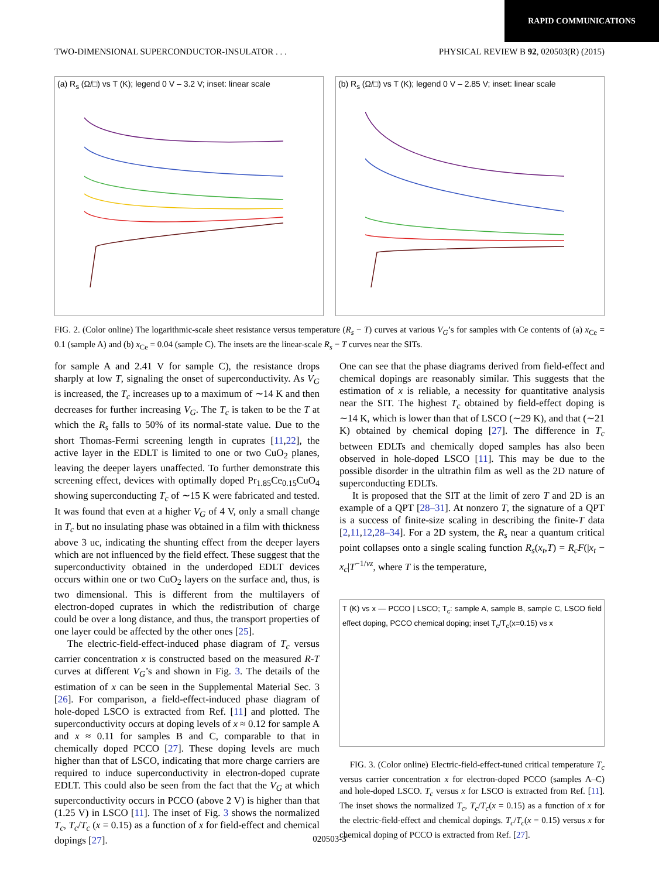RAPID COMMUNICATIONS
TWO-DIMENSIONAL SUPERCONDUCTOR-INSULATOR . . . PHYSICAL REVIEW B 92, 020503(R) (2015)
(a) R<sub>s</sub> (Ω/□) vs T (K); legend 0 V – 3.2 V; inset: linear scale
(b) R<sub>s</sub> (Ω/□) vs T (K); legend 0 V – 2.85 V; inset: linear scale
FIG. 2. (Color online) The logarithmic-scale sheet resistance versus temperature (R<sub>s</sub> − T) curves at various V<sub>G</sub>’s for samples with Ce contents of (a) x<sub>Ce</sub> = 0.1 (sample A) and (b) x<sub>Ce</sub> = 0.04 (sample C). The insets are the linear-scale R<sub>s</sub> − T curves near the SITs.
for sample A and 2.41 V for sample C), the resistance drops sharply at low T, signaling the onset of superconductivity. As V<sub>G</sub> is increased, the T<sub>c</sub> increases up to a maximum of ∼14 K and then decreases for further increasing V<sub>G</sub>. The T<sub>c</sub> is taken to be the T at which the R<sub>s</sub> falls to 50% of its normal-state value. Due to the short Thomas-Fermi screening length in cuprates [11,22], the active layer in the EDLT is limited to one or two CuO<sub>2</sub> planes, leaving the deeper layers unaffected. To further demonstrate this screening effect, devices with optimally doped Pr<sub>1.85</sub>Ce<sub>0.15</sub>CuO<sub>4</sub> showing superconducting T<sub>c</sub> of ∼15 K were fabricated and tested. It was found that even at a higher V<sub>G</sub> of 4 V, only a small change in T<sub>c</sub> but no insulating phase was obtained in a film with thickness above 3 uc, indicating the shunting effect from the deeper layers which are not influenced by the field effect. These suggest that the superconductivity obtained in the underdoped EDLT devices occurs within one or two CuO<sub>2</sub> layers on the surface and, thus, is two dimensional. This is different from the multilayers of electron-doped cuprates in which the redistribution of charge could be over a long distance, and thus, the transport properties of one layer could be affected by the other ones [25].
The electric-field-effect-induced phase diagram of T<sub>c</sub> versus carrier concentration x is constructed based on the measured R-T curves at different V<sub>G</sub>’s and shown in Fig. 3. The details of the estimation of x can be seen in the Supplemental Material Sec. 3 [26]. For comparison, a field-effect-induced phase diagram of hole-doped LSCO is extracted from Ref. [11] and plotted. The superconductivity occurs at doping levels of x ≈ 0.12 for sample A and x ≈ 0.11 for samples B and C, comparable to that in chemically doped PCCO [27]. These doping levels are much higher than that of LSCO, indicating that more charge carriers are required to induce superconductivity in electron-doped cuprate EDLT. This could also be seen from the fact that the V<sub>G</sub> at which superconductivity occurs in PCCO (above 2 V) is higher than that (1.25 V) in LSCO [11]. The inset of Fig. 3 shows the normalized T<sub>c</sub>, T<sub>c</sub>/T<sub>c</sub> (x = 0.15) as a function of x for field-effect and chemical dopings [27].
One can see that the phase diagrams derived from field-effect and chemical dopings are reasonably similar. This suggests that the estimation of x is reliable, a necessity for quantitative analysis near the SIT. The highest T<sub>c</sub> obtained by field-effect doping is ∼14 K, which is lower than that of LSCO (∼29 K), and that (∼21 K) obtained by chemical doping [27]. The difference in T<sub>c</sub> between EDLTs and chemically doped samples has also been observed in hole-doped LSCO [11]. This may be due to the possible disorder in the ultrathin film as well as the 2D nature of superconducting EDLTs.
It is proposed that the SIT at the limit of zero T and 2D is an example of a QPT [28–31]. At nonzero T, the signature of a QPT is a success of finite-size scaling in describing the finite-T data [2,11,12,28–34]. For a 2D system, the R<sub>s</sub> near a quantum critical point collapses onto a single scaling function R<sub>s</sub>(x<sub>t</sub>,T) = R<sub>c</sub>F(|x<sub>t</sub> − x<sub>c</sub>|T<sup>−1/νz</sup>, where T is the temperature,
T (K) vs x — PCCO | LSCO; T<sub>c</sub>: sample A, sample B, sample C, LSCO field effect doping, PCCO chemical doping; inset T<sub>c</sub>/T<sub>c</sub>(x=0.15) vs x
FIG. 3. (Color online) Electric-field-effect-tuned critical temperature T<sub>c</sub> versus carrier concentration x for electron-doped PCCO (samples A–C) and hole-doped LSCO. T<sub>c</sub> versus x for LSCO is extracted from Ref. [11]. The inset shows the normalized T<sub>c</sub>, T<sub>c</sub>/T<sub>c</sub>(x = 0.15) as a function of x for the electric-field-effect and chemical dopings. T<sub>c</sub>/T<sub>c</sub>(x = 0.15) versus x for chemical doping of PCCO is extracted from Ref. [27].
020503-3